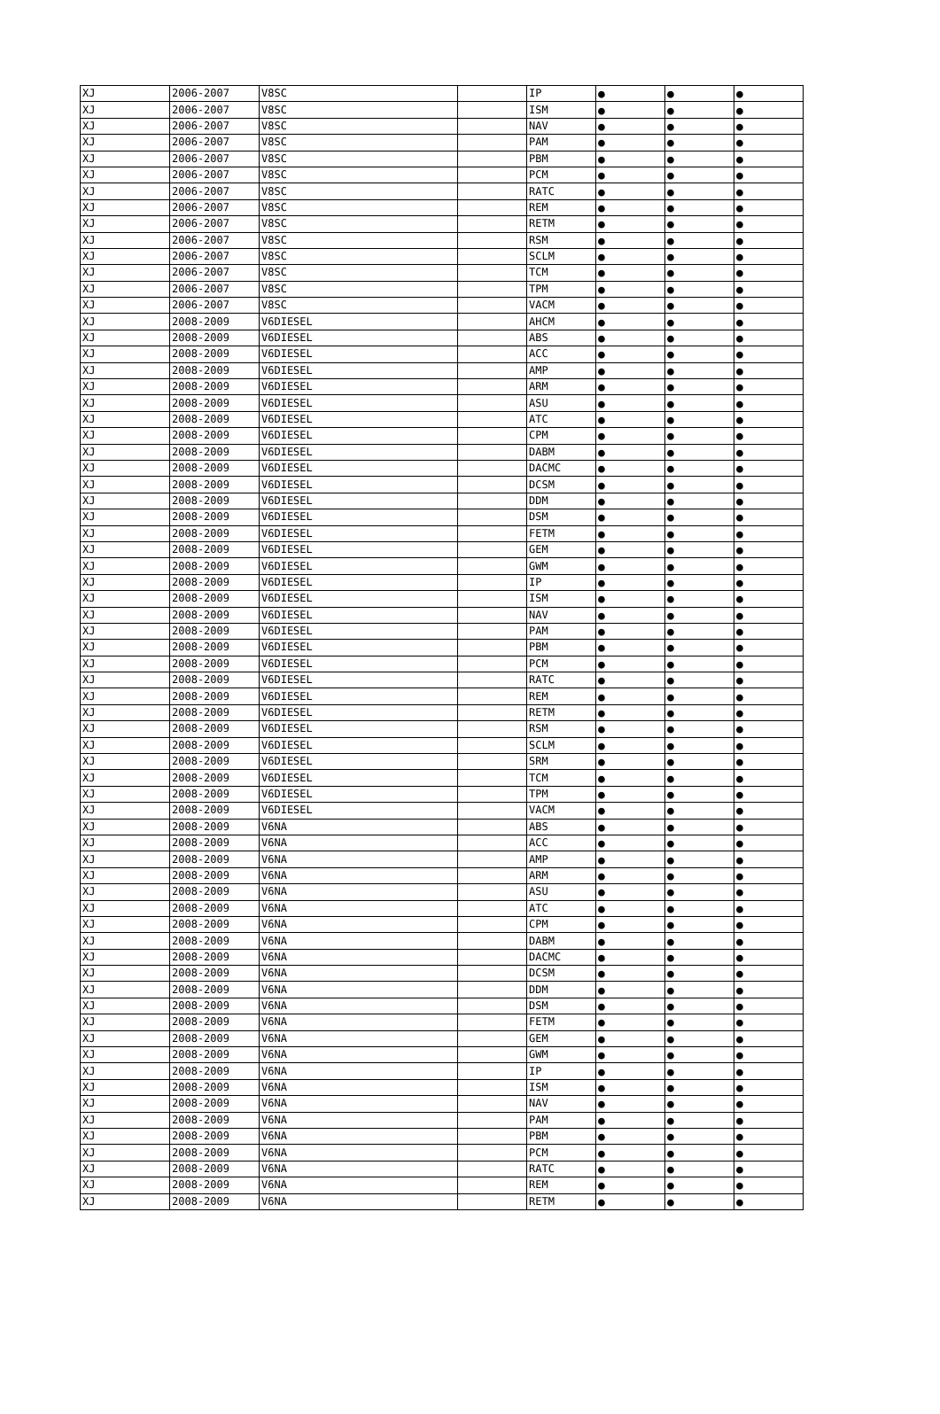| XJ | 2006-2007 | V8SC | | IP | ● | ● | ● |
| XJ | 2006-2007 | V8SC | | ISM | ● | ● | ● |
| XJ | 2006-2007 | V8SC | | NAV | ● | ● | ● |
| XJ | 2006-2007 | V8SC | | PAM | ● | ● | ● |
| XJ | 2006-2007 | V8SC | | PBM | ● | ● | ● |
| XJ | 2006-2007 | V8SC | | PCM | ● | ● | ● |
| XJ | 2006-2007 | V8SC | | RATC | ● | ● | ● |
| XJ | 2006-2007 | V8SC | | REM | ● | ● | ● |
| XJ | 2006-2007 | V8SC | | RETM | ● | ● | ● |
| XJ | 2006-2007 | V8SC | | RSM | ● | ● | ● |
| XJ | 2006-2007 | V8SC | | SCLM | ● | ● | ● |
| XJ | 2006-2007 | V8SC | | TCM | ● | ● | ● |
| XJ | 2006-2007 | V8SC | | TPM | ● | ● | ● |
| XJ | 2006-2007 | V8SC | | VACM | ● | ● | ● |
| XJ | 2008-2009 | V6DIESEL | | AHCM | ● | ● | ● |
| XJ | 2008-2009 | V6DIESEL | | ABS | ● | ● | ● |
| XJ | 2008-2009 | V6DIESEL | | ACC | ● | ● | ● |
| XJ | 2008-2009 | V6DIESEL | | AMP | ● | ● | ● |
| XJ | 2008-2009 | V6DIESEL | | ARM | ● | ● | ● |
| XJ | 2008-2009 | V6DIESEL | | ASU | ● | ● | ● |
| XJ | 2008-2009 | V6DIESEL | | ATC | ● | ● | ● |
| XJ | 2008-2009 | V6DIESEL | | CPM | ● | ● | ● |
| XJ | 2008-2009 | V6DIESEL | | DABM | ● | ● | ● |
| XJ | 2008-2009 | V6DIESEL | | DACMC | ● | ● | ● |
| XJ | 2008-2009 | V6DIESEL | | DCSM | ● | ● | ● |
| XJ | 2008-2009 | V6DIESEL | | DDM | ● | ● | ● |
| XJ | 2008-2009 | V6DIESEL | | DSM | ● | ● | ● |
| XJ | 2008-2009 | V6DIESEL | | FETM | ● | ● | ● |
| XJ | 2008-2009 | V6DIESEL | | GEM | ● | ● | ● |
| XJ | 2008-2009 | V6DIESEL | | GWM | ● | ● | ● |
| XJ | 2008-2009 | V6DIESEL | | IP | ● | ● | ● |
| XJ | 2008-2009 | V6DIESEL | | ISM | ● | ● | ● |
| XJ | 2008-2009 | V6DIESEL | | NAV | ● | ● | ● |
| XJ | 2008-2009 | V6DIESEL | | PAM | ● | ● | ● |
| XJ | 2008-2009 | V6DIESEL | | PBM | ● | ● | ● |
| XJ | 2008-2009 | V6DIESEL | | PCM | ● | ● | ● |
| XJ | 2008-2009 | V6DIESEL | | RATC | ● | ● | ● |
| XJ | 2008-2009 | V6DIESEL | | REM | ● | ● | ● |
| XJ | 2008-2009 | V6DIESEL | | RETM | ● | ● | ● |
| XJ | 2008-2009 | V6DIESEL | | RSM | ● | ● | ● |
| XJ | 2008-2009 | V6DIESEL | | SCLM | ● | ● | ● |
| XJ | 2008-2009 | V6DIESEL | | SRM | ● | ● | ● |
| XJ | 2008-2009 | V6DIESEL | | TCM | ● | ● | ● |
| XJ | 2008-2009 | V6DIESEL | | TPM | ● | ● | ● |
| XJ | 2008-2009 | V6DIESEL | | VACM | ● | ● | ● |
| XJ | 2008-2009 | V6NA | | ABS | ● | ● | ● |
| XJ | 2008-2009 | V6NA | | ACC | ● | ● | ● |
| XJ | 2008-2009 | V6NA | | AMP | ● | ● | ● |
| XJ | 2008-2009 | V6NA | | ARM | ● | ● | ● |
| XJ | 2008-2009 | V6NA | | ASU | ● | ● | ● |
| XJ | 2008-2009 | V6NA | | ATC | ● | ● | ● |
| XJ | 2008-2009 | V6NA | | CPM | ● | ● | ● |
| XJ | 2008-2009 | V6NA | | DABM | ● | ● | ● |
| XJ | 2008-2009 | V6NA | | DACMC | ● | ● | ● |
| XJ | 2008-2009 | V6NA | | DCSM | ● | ● | ● |
| XJ | 2008-2009 | V6NA | | DDM | ● | ● | ● |
| XJ | 2008-2009 | V6NA | | DSM | ● | ● | ● |
| XJ | 2008-2009 | V6NA | | FETM | ● | ● | ● |
| XJ | 2008-2009 | V6NA | | GEM | ● | ● | ● |
| XJ | 2008-2009 | V6NA | | GWM | ● | ● | ● |
| XJ | 2008-2009 | V6NA | | IP | ● | ● | ● |
| XJ | 2008-2009 | V6NA | | ISM | ● | ● | ● |
| XJ | 2008-2009 | V6NA | | NAV | ● | ● | ● |
| XJ | 2008-2009 | V6NA | | PAM | ● | ● | ● |
| XJ | 2008-2009 | V6NA | | PBM | ● | ● | ● |
| XJ | 2008-2009 | V6NA | | PCM | ● | ● | ● |
| XJ | 2008-2009 | V6NA | | RATC | ● | ● | ● |
| XJ | 2008-2009 | V6NA | | REM | ● | ● | ● |
| XJ | 2008-2009 | V6NA | | RETM | ● | ● | ● |